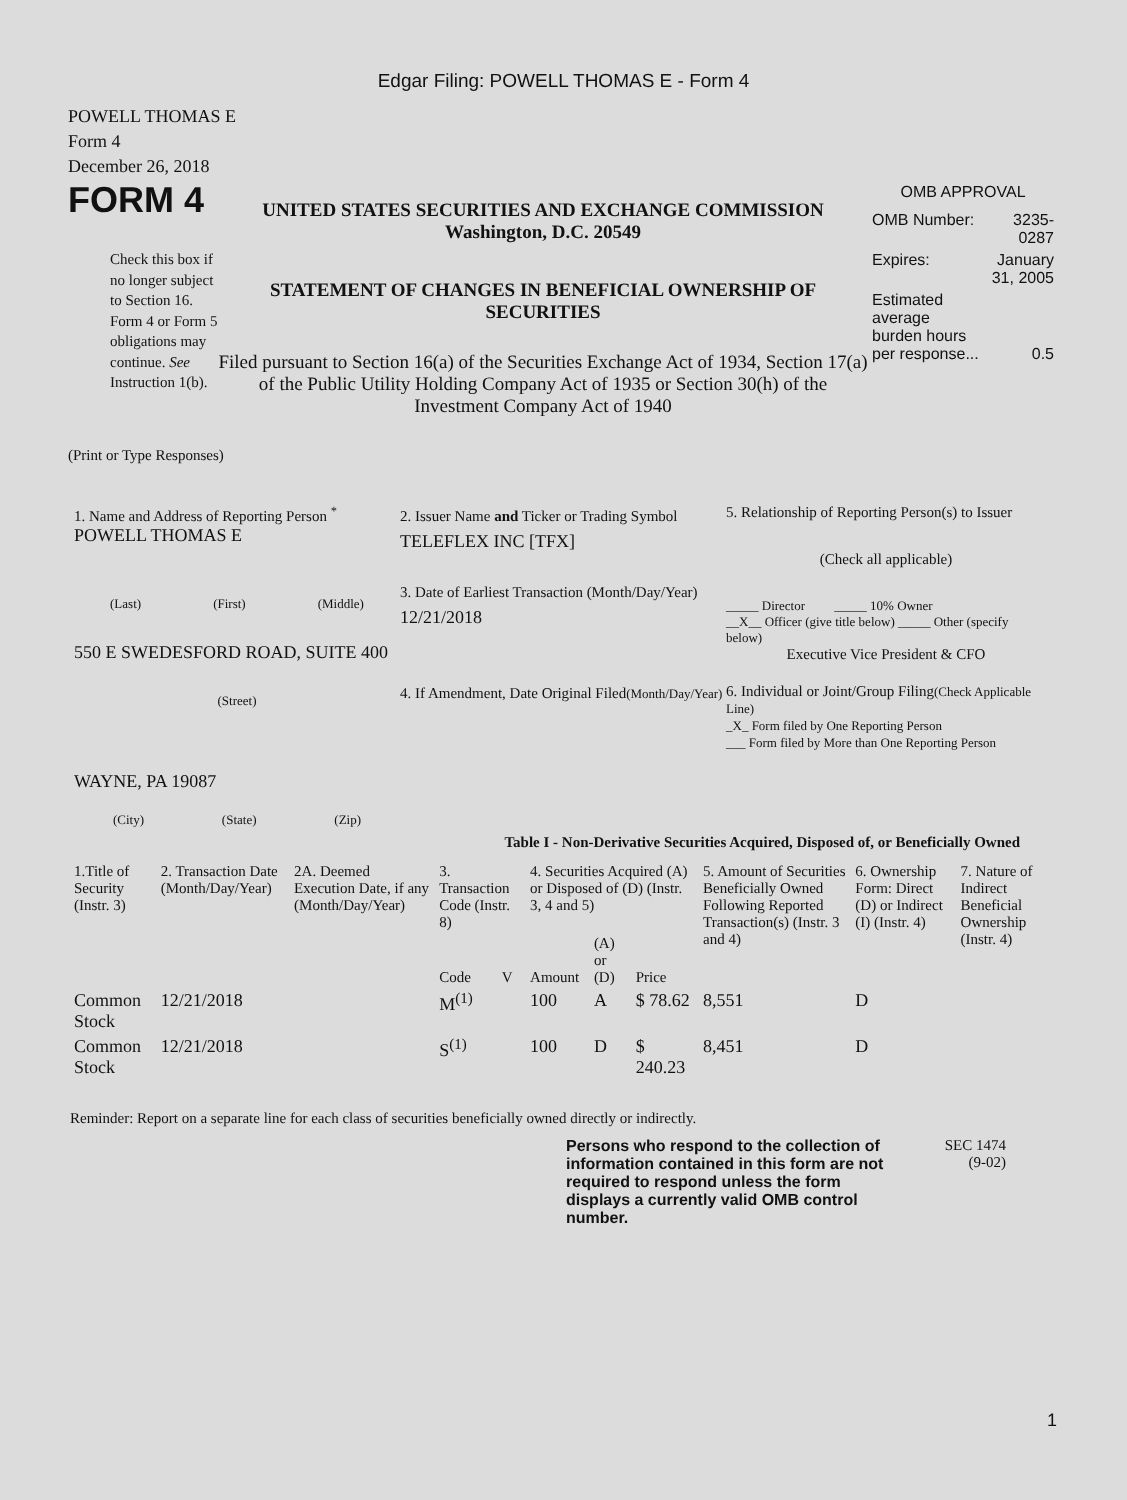Edgar Filing: POWELL THOMAS E - Form 4
POWELL THOMAS E
Form 4
December 26, 2018
FORM 4
Check this box if no longer subject to Section 16. Form 4 or Form 5 obligations may continue. See Instruction 1(b).
UNITED STATES SECURITIES AND EXCHANGE COMMISSION
Washington, D.C. 20549
STATEMENT OF CHANGES IN BENEFICIAL OWNERSHIP OF SECURITIES
Filed pursuant to Section 16(a) of the Securities Exchange Act of 1934, Section 17(a) of the Public Utility Holding Company Act of 1935 or Section 30(h) of the Investment Company Act of 1940
OMB APPROVAL
| OMB Number: | 3235-0287 |
| Expires: | January 31, 2005 |
| Estimated average burden hours per response... | 0.5 |
(Print or Type Responses)
1. Name and Address of Reporting Person <sup>*</sup>
POWELL THOMAS E
(Last) (First) (Middle)
550 E SWEDESFORD ROAD, SUITE 400
(Street)
WAYNE, PA 19087
(City) (State) (Zip)
2. Issuer Name and Ticker or Trading Symbol
TELEFLEX INC [TFX]
3. Date of Earliest Transaction (Month/Day/Year)
12/21/2018
4. If Amendment, Date Original Filed(Month/Day/Year)
5. Relationship of Reporting Person(s) to Issuer
(Check all applicable)
_____ Director _____ 10% Owner
__X__ Officer (give title below) _____ Other (specify below)
Executive Vice President & CFO
6. Individual or Joint/Group Filing(Check Applicable Line)
_X_ Form filed by One Reporting Person
___ Form filed by More than One Reporting Person
Table I - Non-Derivative Securities Acquired, Disposed of, or Beneficially Owned
| 1.Title of Security (Instr. 3) | 2. Transaction Date (Month/Day/Year) | 2A. Deemed Execution Date, if any (Month/Day/Year) | 3. Transaction Code (Instr. 8) | | 4. Securities Acquired (A) or Disposed of (D) (Instr. 3, 4 and 5) | | | 5. Amount of Securities Beneficially Owned Following Reported Transaction(s) (Instr. 3 and 4) | 6. Ownership Form: Direct (D) or Indirect (I) (Instr. 4) | 7. Nature of Indirect Beneficial Ownership (Instr. 4) |
| --- | --- | --- | --- | --- | --- | --- | --- | --- | --- | --- |
| | | | Code | V | Amount | (A) or (D) | Price | | | |
| Common Stock | 12/21/2018 | | M<sup>(1)</sup> | | 100 | A | $ 78.62 | 8,551 | D | |
| Common Stock | 12/21/2018 | | S<sup>(1)</sup> | | 100 | D | $ 240.23 | 8,451 | D | |
Reminder: Report on a separate line for each class of securities beneficially owned directly or indirectly.
Persons who respond to the collection of information contained in this form are not required to respond unless the form displays a currently valid OMB control number.
SEC 1474
(9-02)
1